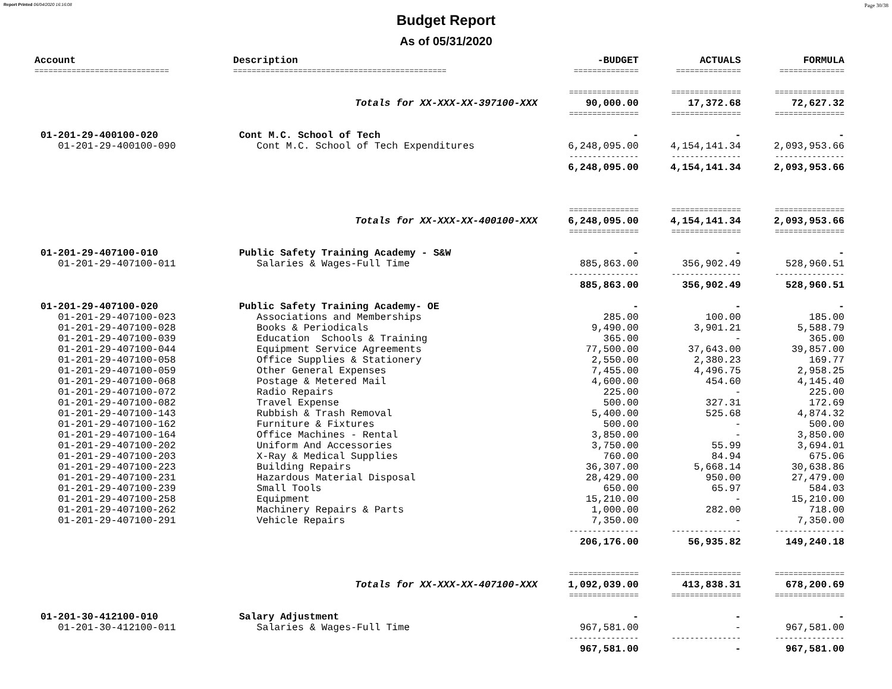Report Printed 06/04/2020 16:16:08 Page 30/38
Budget Report
As of 05/31/2020
| Account | Description | -BUDGET | ACTUALS | FORMULA |
| --- | --- | --- | --- | --- |
| ============================= | ============================================== | ============== | ============== | ============== |
| | | =============== | =============== | =============== |
| | Totals for XX-XXX-XX-397100-XXX | 90,000.00 | 17,372.68 | 72,627.32 |
| | | =============== | =============== | =============== |
| 01-201-29-400100-020 | Cont M.C. School of Tech | - | - | - |
| 01-201-29-400100-090 | Cont M.C. School of Tech Expenditures | 6,248,095.00 | 4,154,141.34 | 2,093,953.66 |
| | | --------------- | --------------- | --------------- |
| | | 6,248,095.00 | 4,154,141.34 | 2,093,953.66 |
| | | =============== | =============== | =============== |
| | Totals for XX-XXX-XX-400100-XXX | 6,248,095.00 | 4,154,141.34 | 2,093,953.66 |
| | | =============== | =============== | =============== |
| 01-201-29-407100-010 | Public Safety Training Academy - S&W | - | - | - |
| 01-201-29-407100-011 | Salaries & Wages-Full Time | 885,863.00 | 356,902.49 | 528,960.51 |
| | | --------------- | --------------- | --------------- |
| | | 885,863.00 | 356,902.49 | 528,960.51 |
| 01-201-29-407100-020 | Public Safety Training Academy- OE | - | - | - |
| 01-201-29-407100-023 | Associations and Memberships | 285.00 | 100.00 | 185.00 |
| 01-201-29-407100-028 | Books & Periodicals | 9,490.00 | 3,901.21 | 5,588.79 |
| 01-201-29-407100-039 | Education Schools & Training | 365.00 | - | 365.00 |
| 01-201-29-407100-044 | Equipment Service Agreements | 77,500.00 | 37,643.00 | 39,857.00 |
| 01-201-29-407100-058 | Office Supplies & Stationery | 2,550.00 | 2,380.23 | 169.77 |
| 01-201-29-407100-059 | Other General Expenses | 7,455.00 | 4,496.75 | 2,958.25 |
| 01-201-29-407100-068 | Postage & Metered Mail | 4,600.00 | 454.60 | 4,145.40 |
| 01-201-29-407100-072 | Radio Repairs | 225.00 | - | 225.00 |
| 01-201-29-407100-082 | Travel Expense | 500.00 | 327.31 | 172.69 |
| 01-201-29-407100-143 | Rubbish & Trash Removal | 5,400.00 | 525.68 | 4,874.32 |
| 01-201-29-407100-162 | Furniture & Fixtures | 500.00 | - | 500.00 |
| 01-201-29-407100-164 | Office Machines - Rental | 3,850.00 | - | 3,850.00 |
| 01-201-29-407100-202 | Uniform And Accessories | 3,750.00 | 55.99 | 3,694.01 |
| 01-201-29-407100-203 | X-Ray & Medical Supplies | 760.00 | 84.94 | 675.06 |
| 01-201-29-407100-223 | Building Repairs | 36,307.00 | 5,668.14 | 30,638.86 |
| 01-201-29-407100-231 | Hazardous Material Disposal | 28,429.00 | 950.00 | 27,479.00 |
| 01-201-29-407100-239 | Small Tools | 650.00 | 65.97 | 584.03 |
| 01-201-29-407100-258 | Equipment | 15,210.00 | - | 15,210.00 |
| 01-201-29-407100-262 | Machinery Repairs & Parts | 1,000.00 | 282.00 | 718.00 |
| 01-201-29-407100-291 | Vehicle Repairs | 7,350.00 | - | 7,350.00 |
| | | --------------- | --------------- | --------------- |
| | | 206,176.00 | 56,935.82 | 149,240.18 |
| | | =============== | =============== | =============== |
| | Totals for XX-XXX-XX-407100-XXX | 1,092,039.00 | 413,838.31 | 678,200.69 |
| | | =============== | =============== | =============== |
| 01-201-30-412100-010 | Salary Adjustment | - | - | - |
| 01-201-30-412100-011 | Salaries & Wages-Full Time | 967,581.00 | - | 967,581.00 |
| | | --------------- | --------------- | --------------- |
| | | 967,581.00 | - | 967,581.00 |